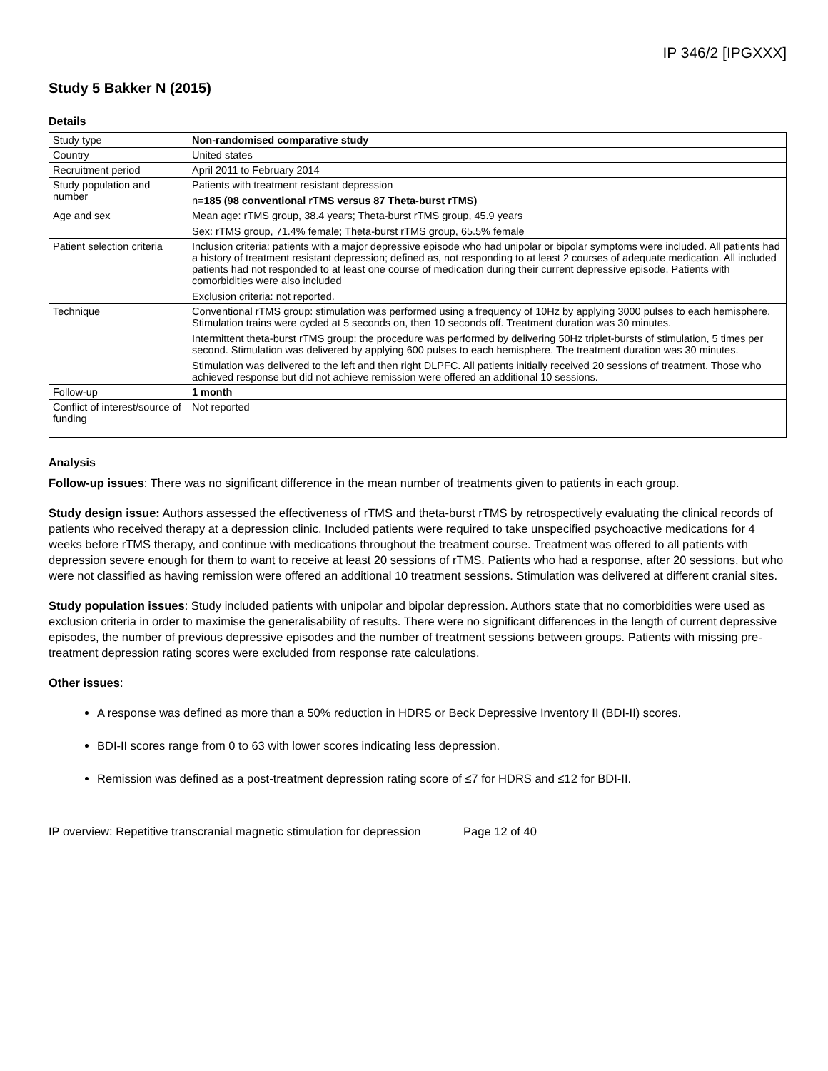IP 346/2 [IPGXXX]
Study 5 Bakker N (2015)
Details
| Study type | Non-randomised comparative study |
| Country | United states |
| Recruitment period | April 2011 to February 2014 |
| Study population and number | Patients with treatment resistant depression n= 185 (98 conventional rTMS versus 87 Theta-burst rTMS) |
| Age and sex | Mean age: rTMS group, 38.4 years; Theta-burst rTMS group, 45.9 years Sex: rTMS group, 71.4% female; Theta-burst rTMS group, 65.5% female |
| Patient selection criteria | Inclusion criteria: patients with a major depressive episode who had unipolar or bipolar symptoms were included. All patients had a history of treatment resistant depression; defined as, not responding to at least 2 courses of adequate medication. All included patients had not responded to at least one course of medication during their current depressive episode. Patients with comorbidities were also included Exclusion criteria: not reported. |
| Technique | Conventional rTMS group: stimulation was performed using a frequency of 10Hz by applying 3000 pulses to each hemisphere. Stimulation trains were cycled at 5 seconds on, then 10 seconds off. Treatment duration was 30 minutes. Intermittent theta-burst rTMS group: the procedure was performed by delivering 50Hz triplet-bursts of stimulation, 5 times per second. Stimulation was delivered by applying 600 pulses to each hemisphere. The treatment duration was 30 minutes. Stimulation was delivered to the left and then right DLPFC. All patients initially received 20 sessions of treatment. Those who achieved response but did not achieve remission were offered an additional 10 sessions. |
| Follow-up | 1 month |
| Conflict of interest/source of funding | Not reported |
Analysis
Follow-up issues: There was no significant difference in the mean number of treatments given to patients in each group.
Study design issue: Authors assessed the effectiveness of rTMS and theta-burst rTMS by retrospectively evaluating the clinical records of patients who received therapy at a depression clinic. Included patients were required to take unspecified psychoactive medications for 4 weeks before rTMS therapy, and continue with medications throughout the treatment course. Treatment was offered to all patients with depression severe enough for them to want to receive at least 20 sessions of rTMS. Patients who had a response, after 20 sessions, but who were not classified as having remission were offered an additional 10 treatment sessions. Stimulation was delivered at different cranial sites.
Study population issues: Study included patients with unipolar and bipolar depression. Authors state that no comorbidities were used as exclusion criteria in order to maximise the generalisability of results. There were no significant differences in the length of current depressive episodes, the number of previous depressive episodes and the number of treatment sessions between groups. Patients with missing pre-treatment depression rating scores were excluded from response rate calculations.
Other issues:
A response was defined as more than a 50% reduction in HDRS or Beck Depressive Inventory II (BDI-II) scores.
BDI-II scores range from 0 to 63 with lower scores indicating less depression.
Remission was defined as a post-treatment depression rating score of ≤7 for HDRS and ≤12 for BDI-II.
IP overview: Repetitive transcranial magnetic stimulation for depression Page 12 of 40